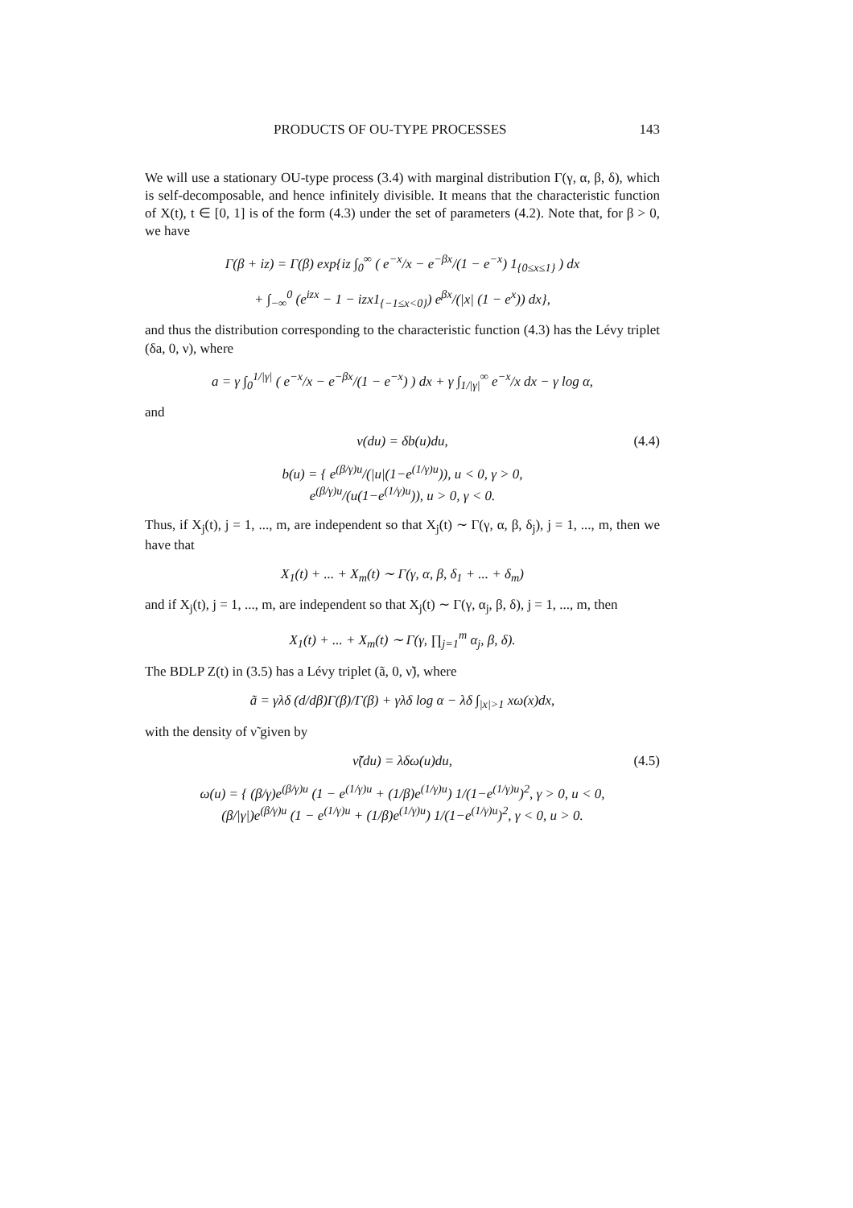PRODUCTS OF OU-TYPE PROCESSES 143
We will use a stationary OU-type process (3.4) with marginal distribution Γ(γ, α, β, δ), which is self-decomposable, and hence infinitely divisible. It means that the characteristic function of X(t), t ∈ [0, 1] is of the form (4.3) under the set of parameters (4.2). Note that, for β > 0, we have
Γ(β + iz) = Γ(β) exp{iz ∫<sub>0</sub><sup>∞</sup> ( e<sup>−x</sup>/x − e<sup>−βx</sup>/(1 − e<sup>−x</sup>) 1<sub>{0≤x≤1}</sub> ) dx
+ ∫<sub>−∞</sub><sup>0</sup> (e<sup>izx</sup> − 1 − izx1<sub>{−1≤x<0}</sub>) e<sup>βx</sup>/(|x| (1 − e<sup>x</sup>)) dx},
and thus the distribution corresponding to the characteristic function (4.3) has the Lévy triplet (δa, 0, ν), where
a = γ ∫<sub>0</sub><sup>1/|γ|</sup> ( e<sup>−x</sup>/x − e<sup>−βx</sup>/(1 − e<sup>−x</sup>) ) dx + γ ∫<sub>1/|γ|</sub><sup>∞</sup> e<sup>−x</sup>/x dx − γ log α,
and
ν(du) = δb(u)du, (4.4)
b(u) = { e<sup>(β/γ)u</sup>/(|u|(1−e<sup>(1/γ)u</sup>)), u < 0, γ > 0,
e<sup>(β/γ)u</sup>/(u(1−e<sup>(1/γ)u</sup>)), u > 0, γ < 0.
Thus, if X<sub>j</sub>(t), j = 1, ..., m, are independent so that X<sub>j</sub>(t) ∼ Γ(γ, α, β, δ<sub>j</sub>), j = 1, ..., m, then we have that
X<sub>1</sub>(t) + ... + X<sub>m</sub>(t) ∼ Γ(γ, α, β, δ<sub>1</sub> + ... + δ<sub>m</sub>)
and if X<sub>j</sub>(t), j = 1, ..., m, are independent so that X<sub>j</sub>(t) ∼ Γ(γ, α<sub>j</sub>, β, δ), j = 1, ..., m, then
X<sub>1</sub>(t) + ... + X<sub>m</sub>(t) ∼ Γ(γ, ∏<sub>j=1</sub><sup>m</sup> α<sub>j</sub>, β, δ).
The BDLP Z(t) in (3.5) has a Lévy triplet (ã, 0, ν̃), where
ã = γλδ (d/dβ)Γ(β)/Γ(β) + γλδ log α − λδ ∫<sub>|x|>1</sub> xω(x)dx,
with the density of ν̃ given by
ν̃(du) = λδω(u)du, (4.5)
ω(u) = { (β/γ)e<sup>(β/γ)u</sup> (1 − e<sup>(1/γ)u</sup> + (1/β)e<sup>(1/γ)u</sup>) 1/(1−e<sup>(1/γ)u</sup>)<sup>2</sup>, γ > 0, u < 0,
(β/|γ|)e<sup>(β/γ)u</sup> (1 − e<sup>(1/γ)u</sup> + (1/β)e<sup>(1/γ)u</sup>) 1/(1−e<sup>(1/γ)u</sup>)<sup>2</sup>, γ < 0, u > 0.